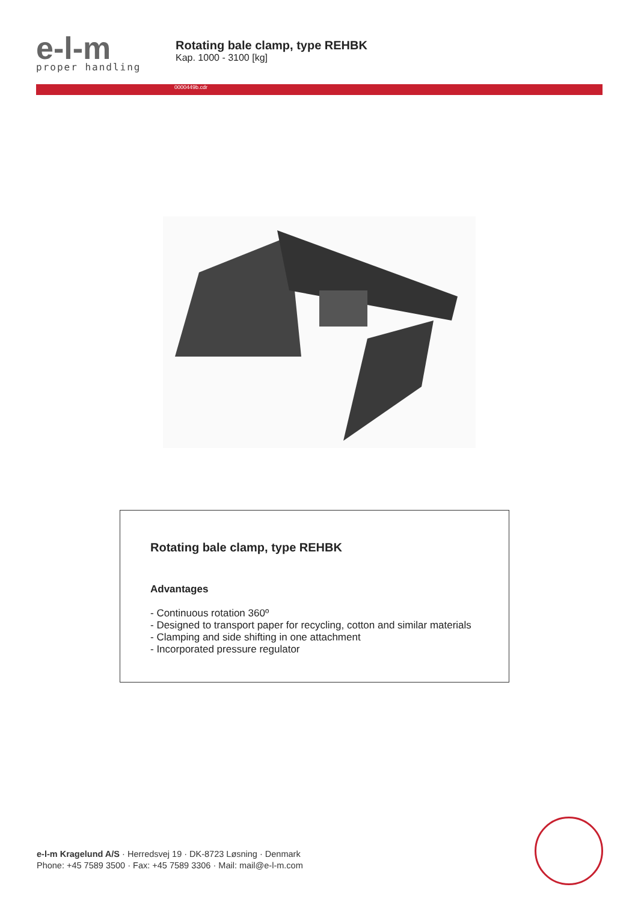e-l-m
proper handling
Rotating bale clamp, type REHBK
Kap. 1000 - 3100 [kg]
0000449b.cdr
Rotating bale clamp, type REHBK
Advantages
- Continuous rotation 360º
- Designed to transport paper for recycling, cotton and similar materials
- Clamping and side shifting in one attachment
- Incorporated pressure regulator
e-l-m Kragelund A/S · Herredsvej 19 · DK-8723 Løsning · Denmark
Phone: +45 7589 3500 · Fax: +45 7589 3306 · Mail: mail@e-l-m.com